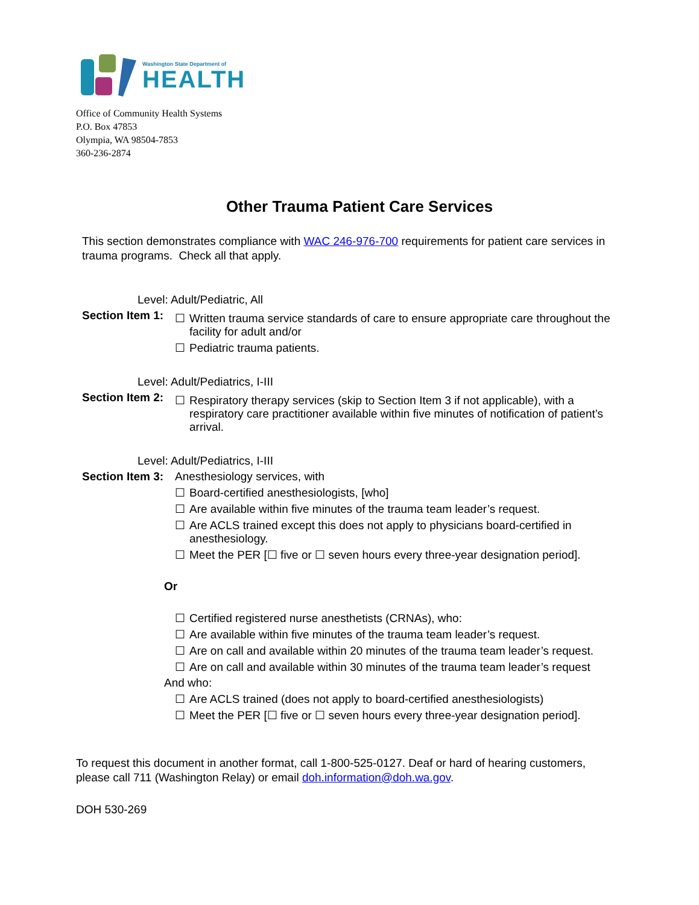Washington State Department of
HEALTH
Office of Community Health Systems
P.O. Box 47853
Olympia, WA 98504-7853
360-236-2874
Other Trauma Patient Care Services
This section demonstrates compliance with WAC 246-976-700 requirements for patient care services in trauma programs. Check all that apply.
Level: Adult/Pediatric, All
Section Item 1:
☐ Written trauma service standards of care to ensure appropriate care throughout the facility for adult and/or
☐ Pediatric trauma patients.
Level: Adult/Pediatrics, I-III
Section Item 2:
☐ Respiratory therapy services (skip to Section Item 3 if not applicable), with a respiratory care practitioner available within five minutes of notification of patient’s arrival.
Level: Adult/Pediatrics, I-III
Section Item 3:
Anesthesiology services, with
☐ Board-certified anesthesiologists, [who]
☐ Are available within five minutes of the trauma team leader’s request.
☐ Are ACLS trained except this does not apply to physicians board-certified in anesthesiology.
☐ Meet the PER [☐ five or ☐ seven hours every three-year designation period].
Or
☐ Certified registered nurse anesthetists (CRNAs), who:
☐ Are available within five minutes of the trauma team leader’s request.
☐ Are on call and available within 20 minutes of the trauma team leader’s request.
☐ Are on call and available within 30 minutes of the trauma team leader’s request
And who:
☐ Are ACLS trained (does not apply to board-certified anesthesiologists)
☐ Meet the PER [☐ five or ☐ seven hours every three-year designation period].
To request this document in another format, call 1-800-525-0127. Deaf or hard of hearing customers, please call 711 (Washington Relay) or email doh.information@doh.wa.gov.
DOH 530-269